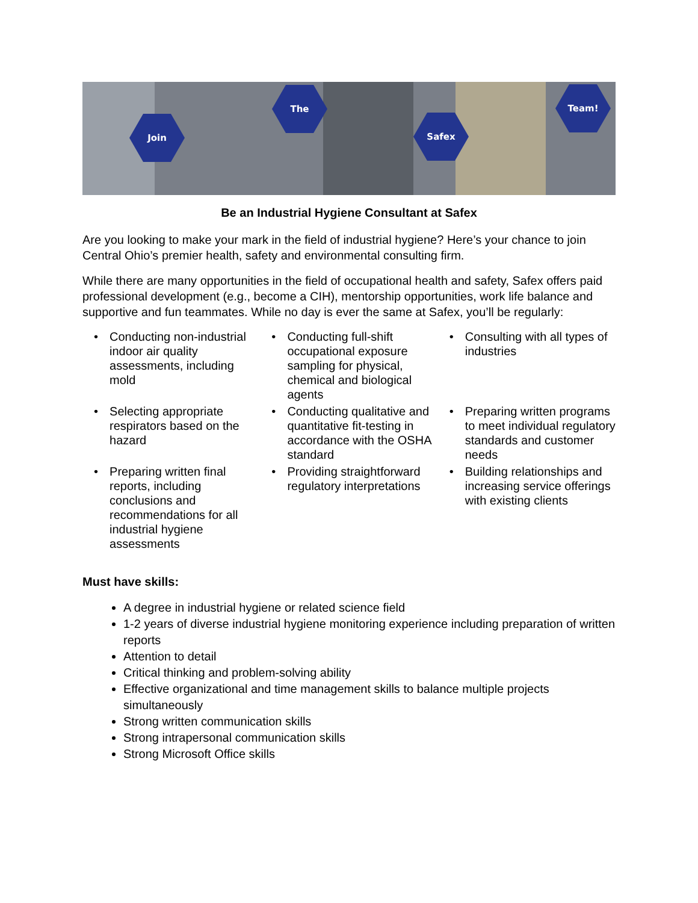Join
The
Safex
Team!
Be an Industrial Hygiene Consultant at Safex
Are you looking to make your mark in the field of industrial hygiene? Here’s your chance to join Central Ohio’s premier health, safety and environmental consulting firm.
While there are many opportunities in the field of occupational health and safety, Safex offers paid professional development (e.g., become a CIH), mentorship opportunities, work life balance and supportive and fun teammates. While no day is ever the same at Safex, you’ll be regularly:
| • | Conducting non-industrial indoor air quality assessments, including mold | • | Conducting full-shift occupational exposure sampling for physical, chemical and biological agents | • | Consulting with all types of industries |
| • | Selecting appropriate respirators based on the hazard | • | Conducting qualitative and quantitative fit-testing in accordance with the OSHA standard | • | Preparing written programs to meet individual regulatory standards and customer needs |
| • | Preparing written final reports, including conclusions and recommendations for all industrial hygiene assessments | • | Providing straightforward regulatory interpretations | • | Building relationships and increasing service offerings with existing clients |
Must have skills:
A degree in industrial hygiene or related science field
1-2 years of diverse industrial hygiene monitoring experience including preparation of written reports
Attention to detail
Critical thinking and problem-solving ability
Effective organizational and time management skills to balance multiple projects simultaneously
Strong written communication skills
Strong intrapersonal communication skills
Strong Microsoft Office skills